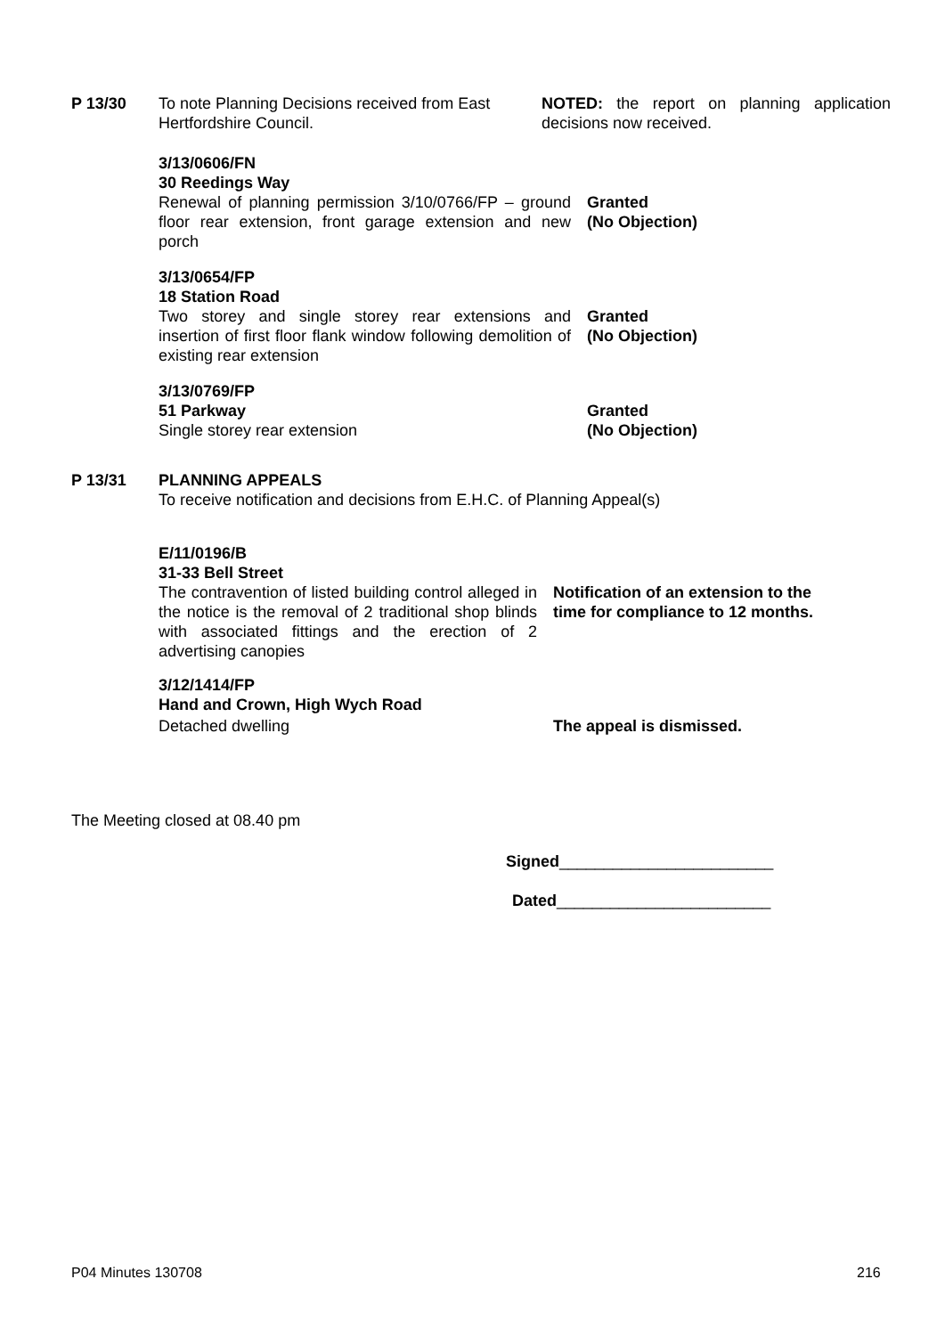P 13/30 To note Planning Decisions received from East Hertfordshire Council.
NOTED: the report on planning application decisions now received.
3/13/0606/FN
30 Reedings Way
Renewal of planning permission 3/10/0766/FP – ground floor rear extension, front garage extension and new porch
Granted
(No Objection)
3/13/0654/FP
18 Station Road
Two storey and single storey rear extensions and insertion of first floor flank window following demolition of existing rear extension
Granted
(No Objection)
3/13/0769/FP
51 Parkway
Single storey rear extension
Granted
(No Objection)
P 13/31 PLANNING APPEALS
To receive notification and decisions from E.H.C. of Planning Appeal(s)
E/11/0196/B
31-33 Bell Street
The contravention of listed building control alleged in the notice is the removal of 2 traditional shop blinds with associated fittings and the erection of 2 advertising canopies
Notification of an extension to the time for compliance to 12 months.
3/12/1414/FP
Hand and Crown, High Wych Road
Detached dwelling The appeal is dismissed.
The Meeting closed at 08.40 pm
Signed________________________
Dated________________________
P04 Minutes 130708 216